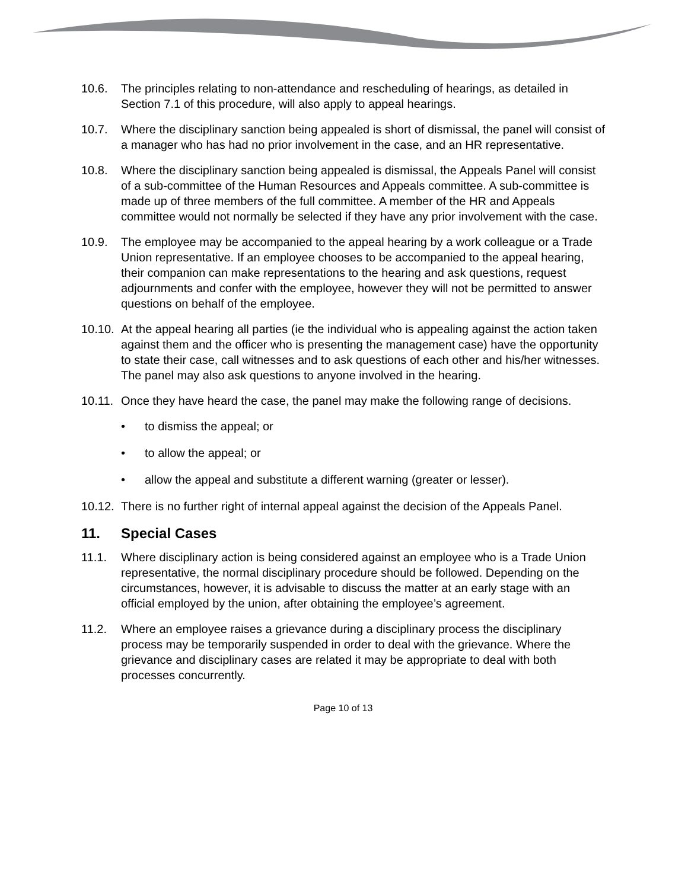10.6. The principles relating to non-attendance and rescheduling of hearings, as detailed in Section 7.1 of this procedure, will also apply to appeal hearings.
10.7. Where the disciplinary sanction being appealed is short of dismissal, the panel will consist of a manager who has had no prior involvement in the case, and an HR representative.
10.8. Where the disciplinary sanction being appealed is dismissal, the Appeals Panel will consist of a sub-committee of the Human Resources and Appeals committee. A sub-committee is made up of three members of the full committee. A member of the HR and Appeals committee would not normally be selected if they have any prior involvement with the case.
10.9. The employee may be accompanied to the appeal hearing by a work colleague or a Trade Union representative. If an employee chooses to be accompanied to the appeal hearing, their companion can make representations to the hearing and ask questions, request adjournments and confer with the employee, however they will not be permitted to answer questions on behalf of the employee.
10.10.
At the appeal hearing all parties (ie the individual who is appealing against the action taken against them and the officer who is presenting the management case) have the opportunity to state their case, call witnesses and to ask questions of each other and his/her witnesses. The panel may also ask questions to anyone involved in the hearing.
10.11.
Once they have heard the case, the panel may make the following range of decisions.
• to dismiss the appeal; or
• to allow the appeal; or
• allow the appeal and substitute a different warning (greater or lesser).
10.12.
There is no further right of internal appeal against the decision of the Appeals Panel.
11. Special Cases
11.1. Where disciplinary action is being considered against an employee who is a Trade Union representative, the normal disciplinary procedure should be followed. Depending on the circumstances, however, it is advisable to discuss the matter at an early stage with an official employed by the union, after obtaining the employee’s agreement.
11.2. Where an employee raises a grievance during a disciplinary process the disciplinary process may be temporarily suspended in order to deal with the grievance. Where the grievance and disciplinary cases are related it may be appropriate to deal with both processes concurrently.
Page 10 of 13